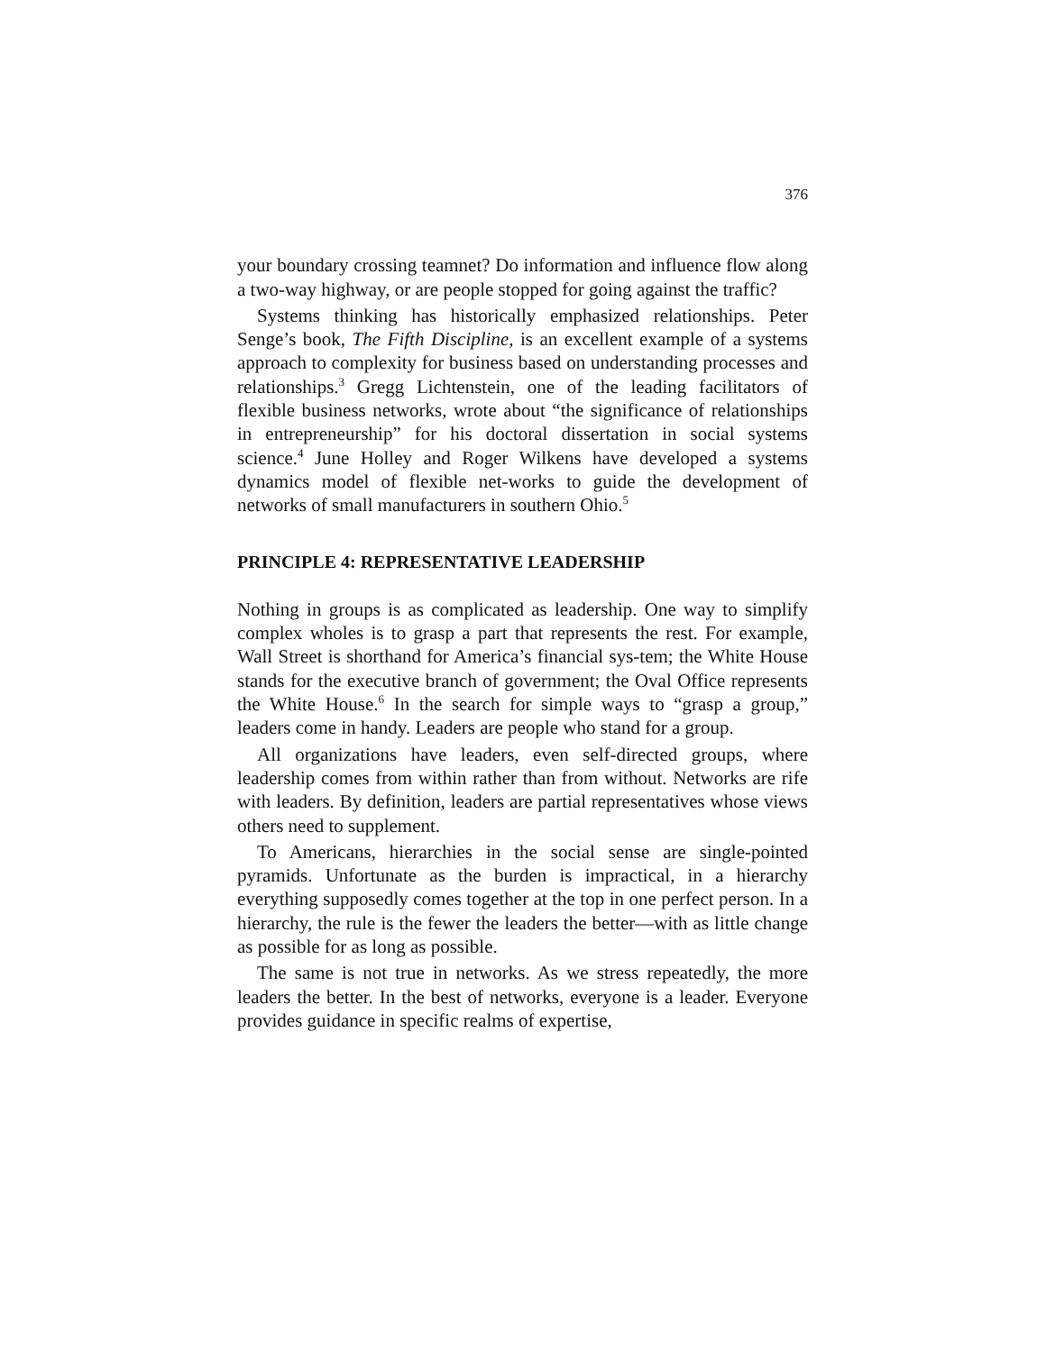376
your boundary crossing teamnet? Do information and influence flow along a two-way highway, or are people stopped for going against the traffic?
Systems thinking has historically emphasized relationships. Peter Senge’s book, The Fifth Discipline, is an excellent example of a systems approach to complexity for business based on understanding processes and relationships.<sup>3</sup> Gregg Lichtenstein, one of the leading facilitators of flexible business networks, wrote about “the significance of relationships in entrepreneurship” for his doctoral dissertation in social systems science.<sup>4</sup> June Holley and Roger Wilkens have developed a systems dynamics model of flexible net-works to guide the development of networks of small manufacturers in southern Ohio.<sup>5</sup>
PRINCIPLE 4: REPRESENTATIVE LEADERSHIP
Nothing in groups is as complicated as leadership. One way to simplify complex wholes is to grasp a part that represents the rest. For example, Wall Street is shorthand for America’s financial sys-tem; the White House stands for the executive branch of government; the Oval Office represents the White House.<sup>6</sup> In the search for simple ways to “grasp a group,” leaders come in handy. Leaders are people who stand for a group.
All organizations have leaders, even self-directed groups, where leadership comes from within rather than from without. Networks are rife with leaders. By definition, leaders are partial representatives whose views others need to supplement.
To Americans, hierarchies in the social sense are single-pointed pyramids. Unfortunate as the burden is impractical, in a hierarchy everything supposedly comes together at the top in one perfect person. In a hierarchy, the rule is the fewer the leaders the better—with as little change as possible for as long as possible.
The same is not true in networks. As we stress repeatedly, the more leaders the better. In the best of networks, everyone is a leader. Everyone provides guidance in specific realms of expertise,